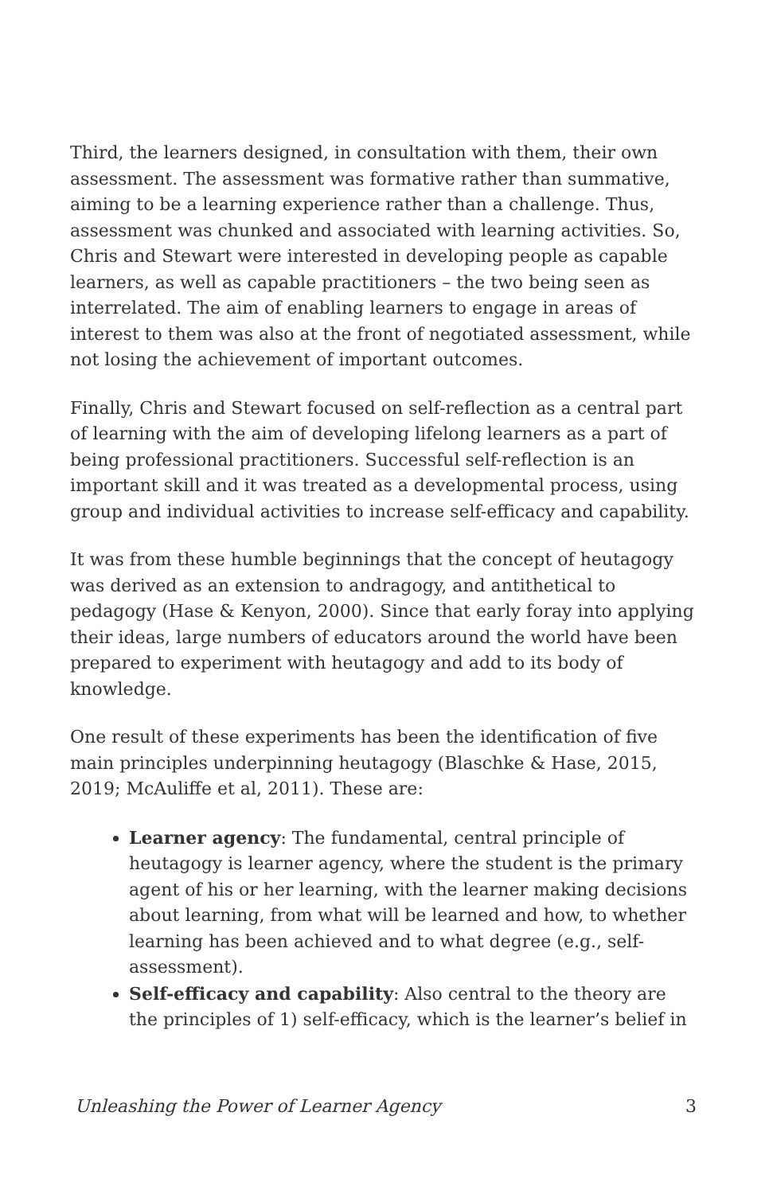Third, the learners designed, in consultation with them, their own assessment. The assessment was formative rather than summative, aiming to be a learning experience rather than a challenge. Thus, assessment was chunked and associated with learning activities. So, Chris and Stewart were interested in developing people as capable learners, as well as capable practitioners – the two being seen as interrelated. The aim of enabling learners to engage in areas of interest to them was also at the front of negotiated assessment, while not losing the achievement of important outcomes.
Finally, Chris and Stewart focused on self-reflection as a central part of learning with the aim of developing lifelong learners as a part of being professional practitioners. Successful self-reflection is an important skill and it was treated as a developmental process, using group and individual activities to increase self-efficacy and capability.
It was from these humble beginnings that the concept of heutagogy was derived as an extension to andragogy, and antithetical to pedagogy (Hase & Kenyon, 2000). Since that early foray into applying their ideas, large numbers of educators around the world have been prepared to experiment with heutagogy and add to its body of knowledge.
One result of these experiments has been the identification of five main principles underpinning heutagogy (Blaschke & Hase, 2015, 2019; McAuliffe et al, 2011). These are:
Learner agency: The fundamental, central principle of heutagogy is learner agency, where the student is the primary agent of his or her learning, with the learner making decisions about learning, from what will be learned and how, to whether learning has been achieved and to what degree (e.g., self-assessment).
Self-efficacy and capability: Also central to the theory are the principles of 1) self-efficacy, which is the learner’s belief in
Unleashing the Power of Learner Agency 3